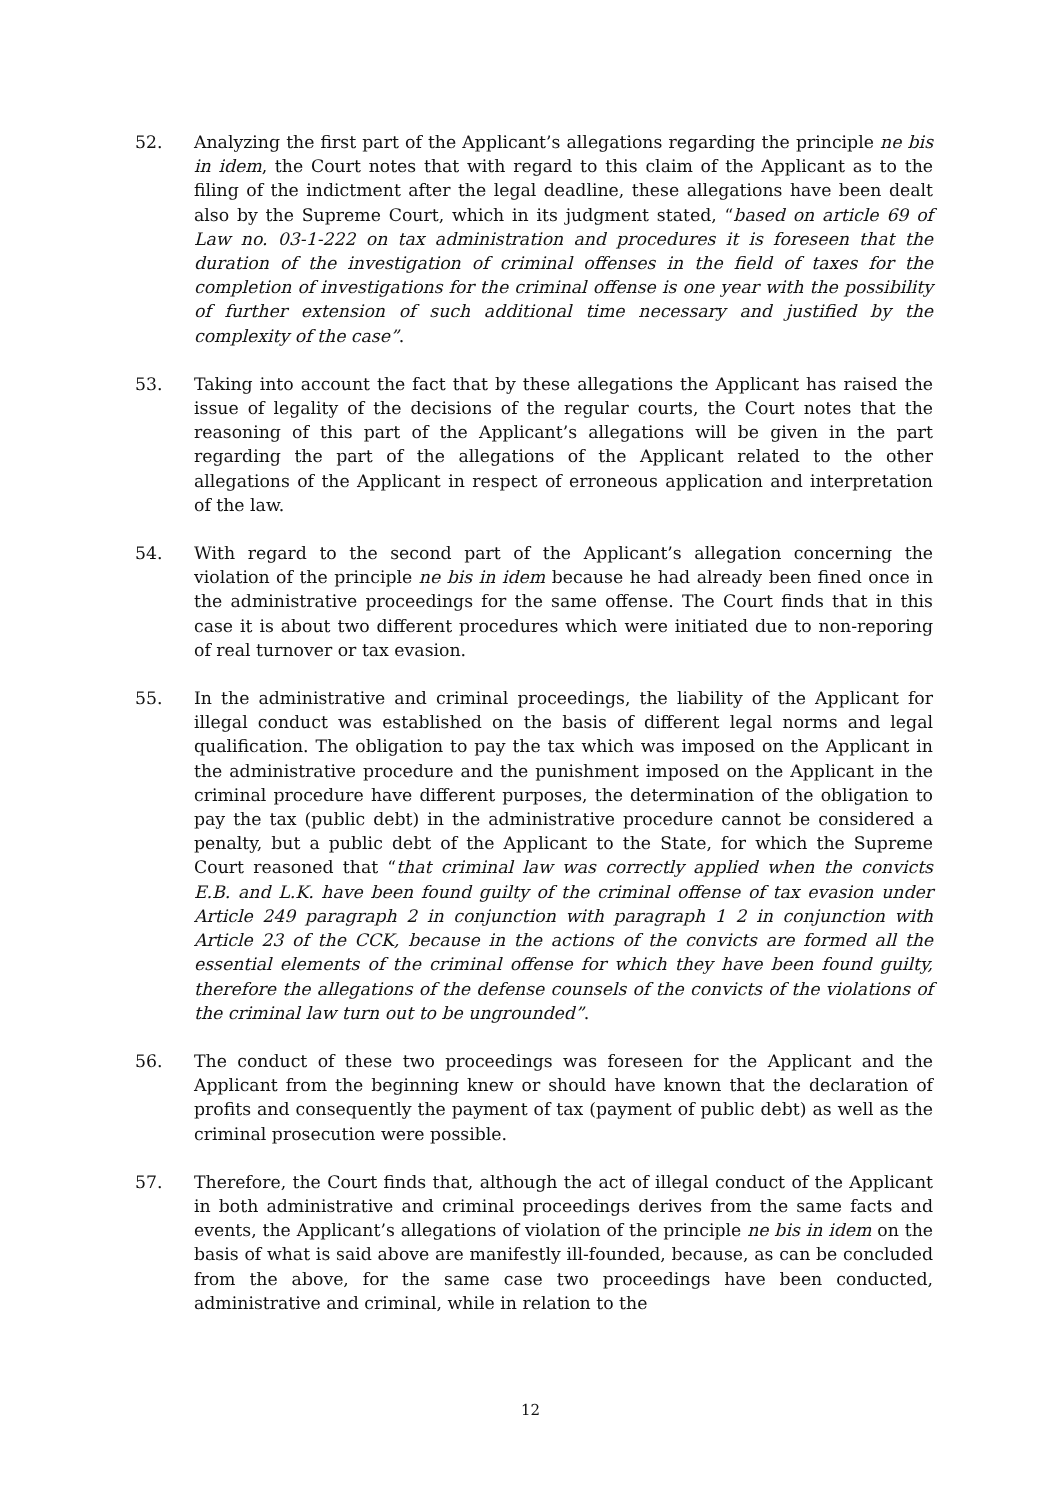52. Analyzing the first part of the Applicant’s allegations regarding the principle ne bis in idem, the Court notes that with regard to this claim of the Applicant as to the filing of the indictment after the legal deadline, these allegations have been dealt also by the Supreme Court, which in its judgment stated, “based on article 69 of Law no. 03-1-222 on tax administration and procedures it is foreseen that the duration of the investigation of criminal offenses in the field of taxes for the completion of investigations for the criminal offense is one year with the possibility of further extension of such additional time necessary and justified by the complexity of the case”.
53. Taking into account the fact that by these allegations the Applicant has raised the issue of legality of the decisions of the regular courts, the Court notes that the reasoning of this part of the Applicant’s allegations will be given in the part regarding the part of the allegations of the Applicant related to the other allegations of the Applicant in respect of erroneous application and interpretation of the law.
54. With regard to the second part of the Applicant’s allegation concerning the violation of the principle ne bis in idem because he had already been fined once in the administrative proceedings for the same offense. The Court finds that in this case it is about two different procedures which were initiated due to non-reporing of real turnover or tax evasion.
55. In the administrative and criminal proceedings, the liability of the Applicant for illegal conduct was established on the basis of different legal norms and legal qualification. The obligation to pay the tax which was imposed on the Applicant in the administrative procedure and the punishment imposed on the Applicant in the criminal procedure have different purposes, the determination of the obligation to pay the tax (public debt) in the administrative procedure cannot be considered a penalty, but a public debt of the Applicant to the State, for which the Supreme Court reasoned that “that criminal law was correctly applied when the convicts E.B. and L.K. have been found guilty of the criminal offense of tax evasion under Article 249 paragraph 2 in conjunction with paragraph 1 2 in conjunction with Article 23 of the CCK, because in the actions of the convicts are formed all the essential elements of the criminal offense for which they have been found guilty, therefore the allegations of the defense counsels of the convicts of the violations of the criminal law turn out to be ungrounded”.
56. The conduct of these two proceedings was foreseen for the Applicant and the Applicant from the beginning knew or should have known that the declaration of profits and consequently the payment of tax (payment of public debt) as well as the criminal prosecution were possible.
57. Therefore, the Court finds that, although the act of illegal conduct of the Applicant in both administrative and criminal proceedings derives from the same facts and events, the Applicant’s allegations of violation of the principle ne bis in idem on the basis of what is said above are manifestly ill-founded, because, as can be concluded from the above, for the same case two proceedings have been conducted, administrative and criminal, while in relation to the
12